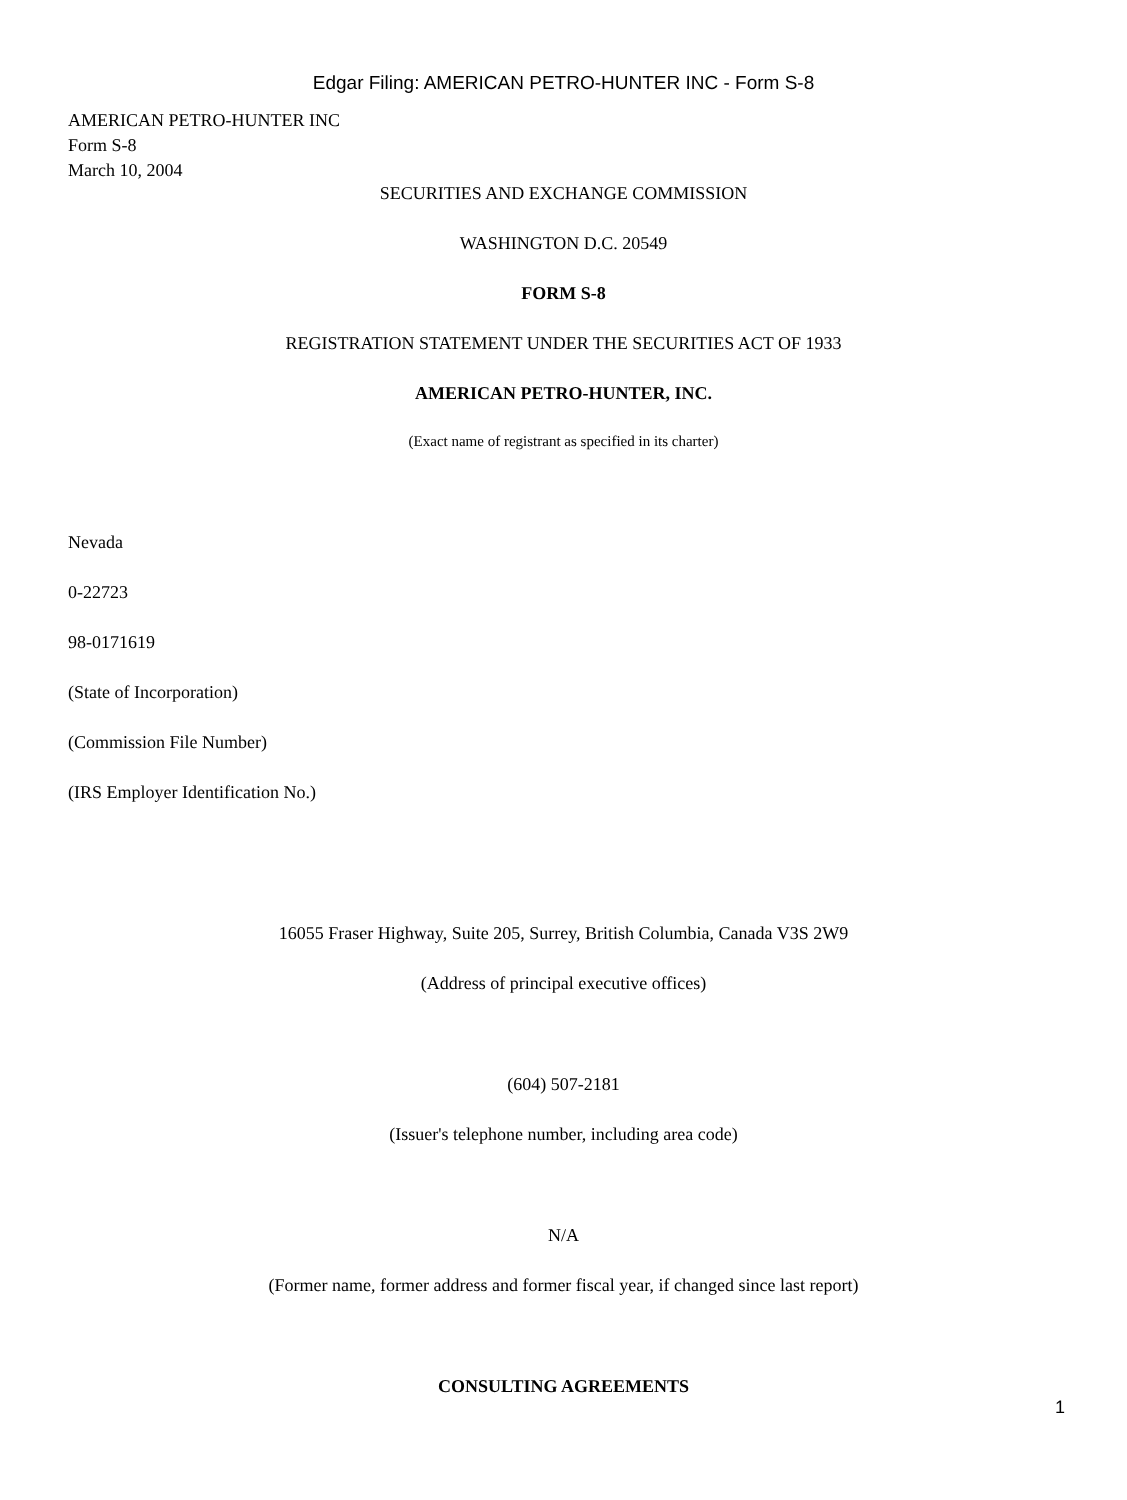Edgar Filing: AMERICAN PETRO-HUNTER INC - Form S-8
AMERICAN PETRO-HUNTER INC
Form S-8
March 10, 2004
SECURITIES AND EXCHANGE COMMISSION
WASHINGTON D.C. 20549
FORM S-8
REGISTRATION STATEMENT UNDER THE SECURITIES ACT OF 1933
AMERICAN PETRO-HUNTER, INC.
(Exact name of registrant as specified in its charter)
Nevada
0-22723
98-0171619
(State of Incorporation)
(Commission File Number)
(IRS Employer Identification No.)
16055 Fraser Highway, Suite 205, Surrey, British Columbia, Canada V3S 2W9
(Address of principal executive offices)
(604) 507-2181
(Issuer's telephone number, including area code)
N/A
(Former name, former address and former fiscal year, if changed since last report)
CONSULTING AGREEMENTS
1